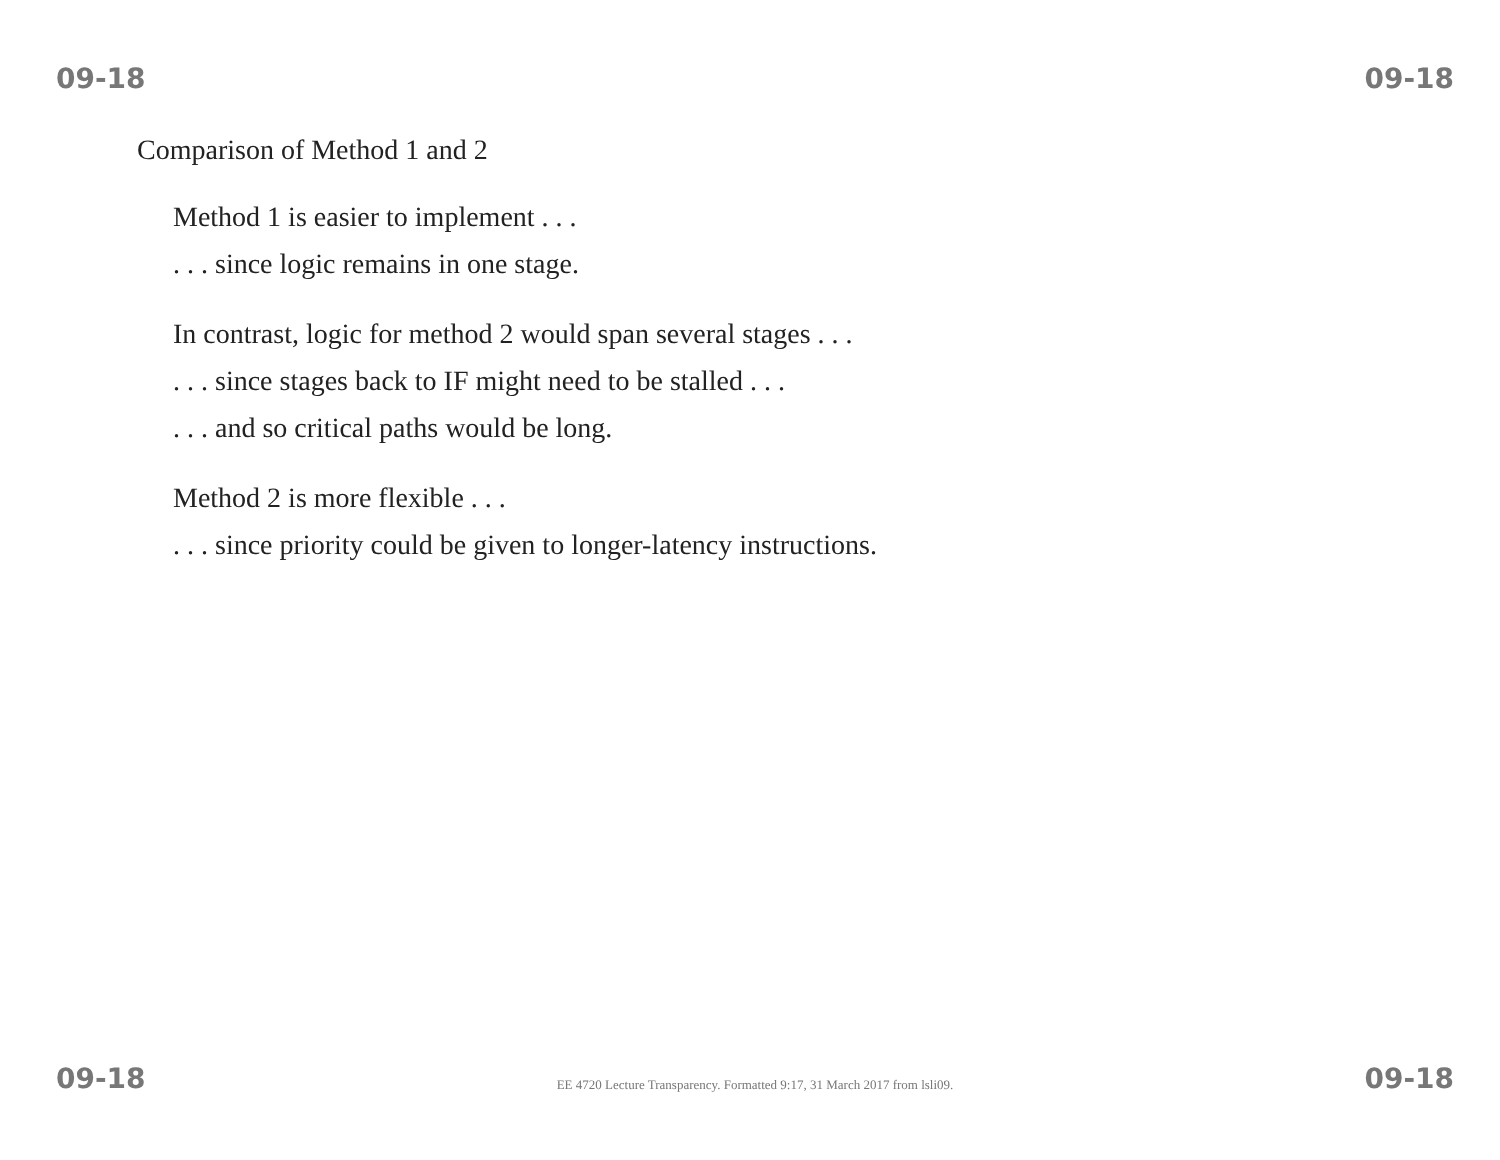09-18 09-18
Comparison of Method 1 and 2
Method 1 is easier to implement . . .
. . . since logic remains in one stage.
In contrast, logic for method 2 would span several stages . . .
. . . since stages back to IF might need to be stalled . . .
. . . and so critical paths would be long.
Method 2 is more flexible . . .
. . . since priority could be given to longer-latency instructions.
09-18 EE 4720 Lecture Transparency. Formatted 9:17, 31 March 2017 from lsli09. 09-18